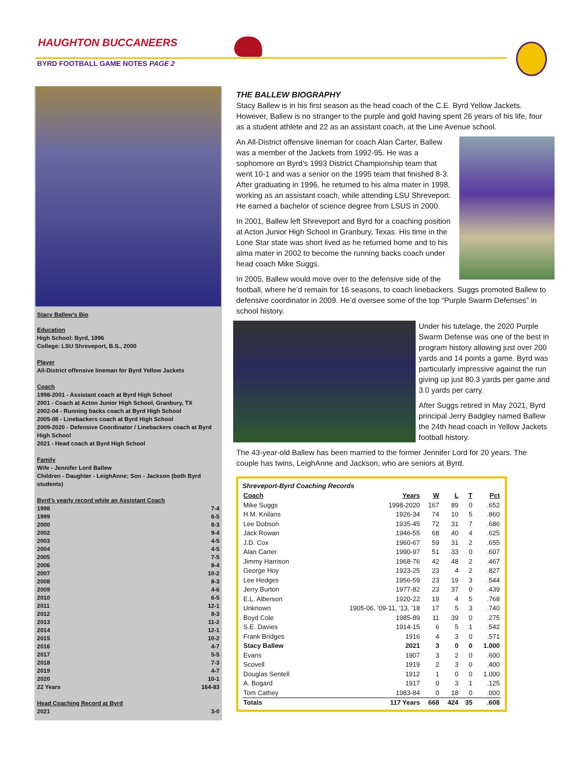HAUGHTON BUCCANEERS
BYRD FOOTBALL GAME NOTES PAGE 2
Stacy Ballew’s Bio
Education
High School: Byrd, 1996
College: LSU Shreveport, B.S., 2000
Player
All-District offensive lineman for Byrd Yellow Jackets
Coach
1998-2001 - Assistant coach at Byrd High School
2001 - Coach at Acton Junior High School, Granbury, TX
2002-04 - Running backs coach at Byrd High School
2005-08 - Linebackers coach at Byrd High School
2009-2020 - Defensive Coordinator / Linebackers coach at Byrd High School
2021 - Head coach at Byrd High School
Family
Wife - Jennifer Lord Ballew
Children - Daughter - LeighAnne; Son - Jackson (both Byrd students)
Byrd’s yearly record while an Assistant Coach
1998 7-4
1999 6-5
2000 8-3
2002 9-4
2003 4-5
2004 4-5
2005 7-5
2006 8-4
2007 10-2
2008 8-3
2009 4-6
2010 6-5
2011 12-1
2012 8-3
2013 11-2
2014 12-1
2015 10-2
2016 4-7
2017 5-5
2018 7-3
2019 4-7
2020 10-1
22 Years 164-83
Head Coaching Record at Byrd
2021 3-0
THE BALLEW BIOGRAPHY
Stacy Ballew is in his first season as the head coach of the C.E. Byrd Yellow Jackets. However, Ballew is no stranger to the purple and gold having spent 26 years of his life, four as a student athlete and 22 as an assistant coach, at the Line Avenue school.
An All-District offensive lineman for coach Alan Carter, Ballew was a member of the Jackets from 1992-95. He was a sophomore on Byrd’s 1993 District Championship team that went 10-1 and was a senior on the 1995 team that finished 8-3. After graduating in 1996, he returned to his alma mater in 1998, working as an assistant coach, while attending LSU Shreveport. He earned a bachelor of science degree from LSUS in 2000.
In 2001, Ballew left Shreveport and Byrd for a coaching position at Acton Junior High School in Granbury, Texas. His time in the Lone Star state was short lived as he returned home and to his alma mater in 2002 to become the running backs coach under head coach Mike Suggs.
In 2005, Ballew would move over to the defensive side of the football, where he’d remain for 16 seasons, to coach linebackers. Suggs promoted Ballew to defensive coordinator in 2009. He’d oversee some of the top “Purple Swarm Defenses” in school history.
Under his tutelage, the 2020 Purple Swarm Defense was one of the best in program history allowing just over 200 yards and 14 points a game. Byrd was particularly impressive against the run giving up just 80.3 yards per game and 3.0 yards per carry.
After Suggs retired in May 2021, Byrd principal Jerry Badgley named Ballew the 24th head coach in Yellow Jackets football history.
The 43-year-old Ballew has been married to the former Jennifer Lord for 20 years. The couple has twins, LeighAnne and Jackson, who are seniors at Byrd.
Shreveport-Byrd Coaching Records
| Coach | Years | W | L | T | Pct |
| --- | --- | --- | --- | --- | --- |
| Mike Suggs | 1998-2020 | 167 | 89 | 0 | .652 |
| H.M. Knilans | 1926-34 | 74 | 10 | 5 | .860 |
| Lee Dobson | 1935-45 | 72 | 31 | 7 | .686 |
| Jack Rowan | 1946-55 | 68 | 40 | 4 | .625 |
| J.D. Cox | 1960-67 | 59 | 31 | 2 | .655 |
| Alan Carter | 1990-97 | 51 | 33 | 0 | .607 |
| Jimmy Harrison | 1968-76 | 42 | 48 | 2 | .467 |
| George Hoy | 1923-25 | 23 | 4 | 2 | .827 |
| Lee Hedges | 1956-59 | 23 | 19 | 3 | .544 |
| Jerry Burton | 1977-82 | 23 | 37 | 0 | .439 |
| E.L. Alberson | 1920-22 | 19 | 4 | 5 | .768 |
| Unknown | 1905-06, ’09-11, ’13, ’18 | 17 | 5 | 3 | .740 |
| Boyd Cole | 1985-89 | 11 | 39 | 0 | .275 |
| S.E. Davies | 1914-15 | 6 | 5 | 1 | .542 |
| Frank Bridges | 1916 | 4 | 3 | 0 | .571 |
| Stacy Ballew | 2021 | 3 | 0 | 0 | 1.000 |
| Evans | 1907 | 3 | 2 | 0 | .600 |
| Scovell | 1919 | 2 | 3 | 0 | .400 |
| Douglas Sentell | 1912 | 1 | 0 | 0 | 1.000 |
| A. Bogard | 1917 | 0 | 3 | 1 | .125 |
| Tom Cathey | 1983-84 | 0 | 18 | 0 | .000 |
| Totals | 117 Years | 668 | 424 | 35 | .608 |